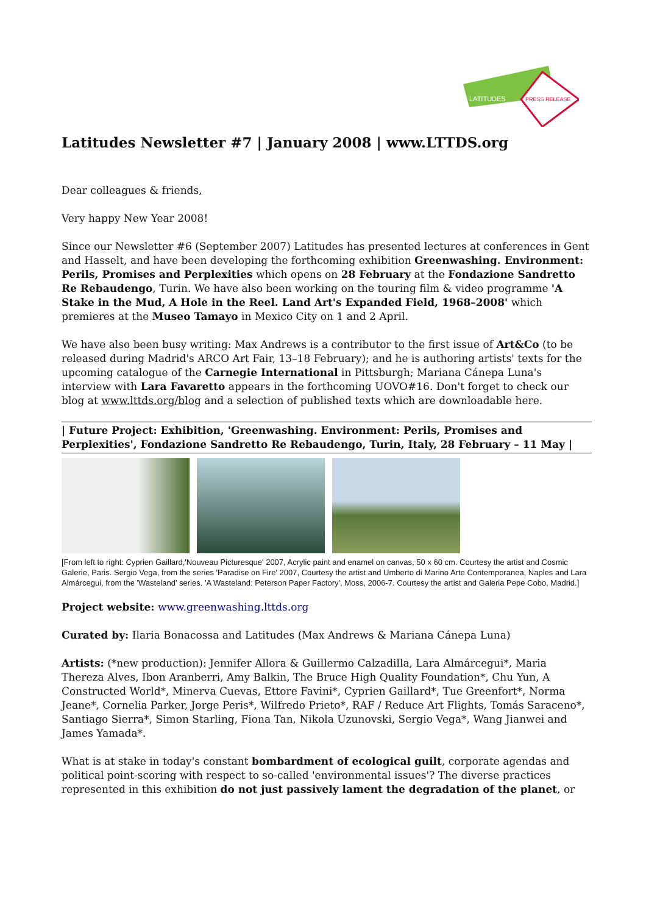LATITUDES
PRESS RELEASE
Latitudes Newsletter #7 | January 2008 | www.LTTDS.org
Dear colleagues & friends,
Very happy New Year 2008!
Since our Newsletter #6 (September 2007) Latitudes has presented lectures at conferences in Gent and Hasselt, and have been developing the forthcoming exhibition Greenwashing. Environment: Perils, Promises and Perplexities which opens on 28 February at the Fondazione Sandretto Re Rebaudengo, Turin. We have also been working on the touring film & video programme 'A Stake in the Mud, A Hole in the Reel. Land Art's Expanded Field, 1968–2008' which premieres at the Museo Tamayo in Mexico City on 1 and 2 April.
We have also been busy writing: Max Andrews is a contributor to the first issue of Art&Co (to be released during Madrid's ARCO Art Fair, 13–18 February); and he is authoring artists' texts for the upcoming catalogue of the Carnegie International in Pittsburgh; Mariana Cánepa Luna's interview with Lara Favaretto appears in the forthcoming UOVO#16. Don't forget to check our blog at www.lttds.org/blog and a selection of published texts which are downloadable here.
| Future Project: Exhibition, 'Greenwashing. Environment: Perils, Promises and Perplexities', Fondazione Sandretto Re Rebaudengo, Turin, Italy, 28 February – 11 May |
[From left to right: Cyprien Gaillard,'Nouveau Picturesque' 2007, Acrylic paint and enamel on canvas, 50 x 60 cm. Courtesy the artist and Cosmic Galerie, Paris. Sergio Vega, from the series 'Paradise on Fire' 2007, Courtesy the artist and Umberto di Marino Arte Contemporanea, Naples and Lara Almárcegui, from the 'Wasteland' series. 'A Wasteland: Peterson Paper Factory', Moss, 2006-7. Courtesy the artist and Galeria Pepe Cobo, Madrid.]
Project website: www.greenwashing.lttds.org
Curated by: Ilaria Bonacossa and Latitudes (Max Andrews & Mariana Cánepa Luna)
Artists: (*new production): Jennifer Allora & Guillermo Calzadilla, Lara Almárcegui*, Maria Thereza Alves, Ibon Aranberri, Amy Balkin, The Bruce High Quality Foundation*, Chu Yun, A Constructed World*, Minerva Cuevas, Ettore Favini*, Cyprien Gaillard*, Tue Greenfort*, Norma Jeane*, Cornelia Parker, Jorge Peris*, Wilfredo Prieto*, RAF / Reduce Art Flights, Tomás Saraceno*, Santiago Sierra*, Simon Starling, Fiona Tan, Nikola Uzunovski, Sergio Vega*, Wang Jianwei and James Yamada*.
What is at stake in today's constant bombardment of ecological guilt, corporate agendas and political point-scoring with respect to so-called 'environmental issues'? The diverse practices represented in this exhibition do not just passively lament the degradation of the planet, or